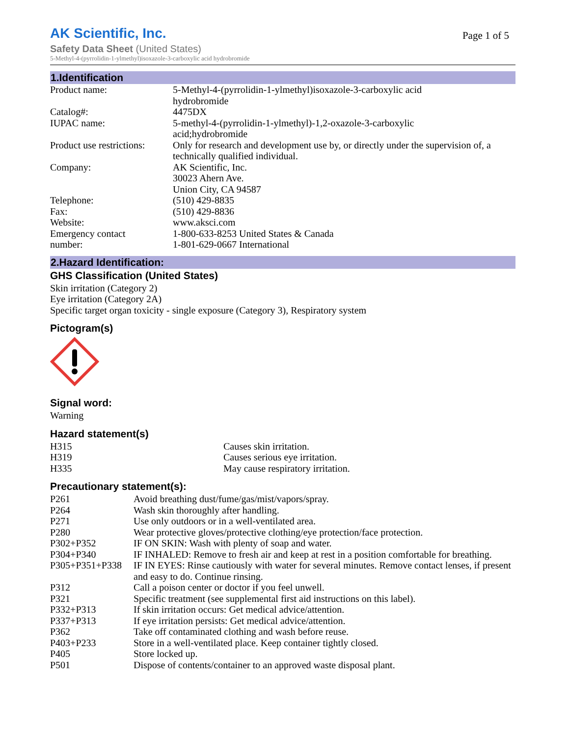AK Scientific, Inc.
Page 1 of 5
Safety Data Sheet (United States)
5-Methyl-4-(pyrrolidin-1-ylmethyl)isoxazole-3-carboxylic acid hydrobromide
1.Identification
| Product name: | 5-Methyl-4-(pyrrolidin-1-ylmethyl)isoxazole-3-carboxylic acid hydrobromide |
| Catalog#: | 4475DX |
| IUPAC name: | 5-methyl-4-(pyrrolidin-1-ylmethyl)-1,2-oxazole-3-carboxylic acid;hydrobromide |
| Product use restrictions: | Only for research and development use by, or directly under the supervision of, a technically qualified individual. |
| Company: | AK Scientific, Inc. 30023 Ahern Ave. Union City, CA 94587 |
| Telephone: | (510) 429-8835 |
| Fax: | (510) 429-8836 |
| Website: | www.aksci.com |
| Emergency contact number: | 1-800-633-8253 United States & Canada 1-801-629-0667 International |
2.Hazard Identification:
GHS Classification (United States)
Skin irritation (Category 2)
Eye irritation (Category 2A)
Specific target organ toxicity - single exposure (Category 3), Respiratory system
Pictogram(s)
Signal word:
Warning
Hazard statement(s)
| H315 | Causes skin irritation. |
| H319 | Causes serious eye irritation. |
| H335 | May cause respiratory irritation. |
Precautionary statement(s):
| P261 | Avoid breathing dust/fume/gas/mist/vapors/spray. |
| P264 | Wash skin thoroughly after handling. |
| P271 | Use only outdoors or in a well-ventilated area. |
| P280 | Wear protective gloves/protective clothing/eye protection/face protection. |
| P302+P352 | IF ON SKIN: Wash with plenty of soap and water. |
| P304+P340 | IF INHALED: Remove to fresh air and keep at rest in a position comfortable for breathing. |
| P305+P351+P338 | IF IN EYES: Rinse cautiously with water for several minutes. Remove contact lenses, if present and easy to do. Continue rinsing. |
| P312 | Call a poison center or doctor if you feel unwell. |
| P321 | Specific treatment (see supplemental first aid instructions on this label). |
| P332+P313 | If skin irritation occurs: Get medical advice/attention. |
| P337+P313 | If eye irritation persists: Get medical advice/attention. |
| P362 | Take off contaminated clothing and wash before reuse. |
| P403+P233 | Store in a well-ventilated place. Keep container tightly closed. |
| P405 | Store locked up. |
| P501 | Dispose of contents/container to an approved waste disposal plant. |